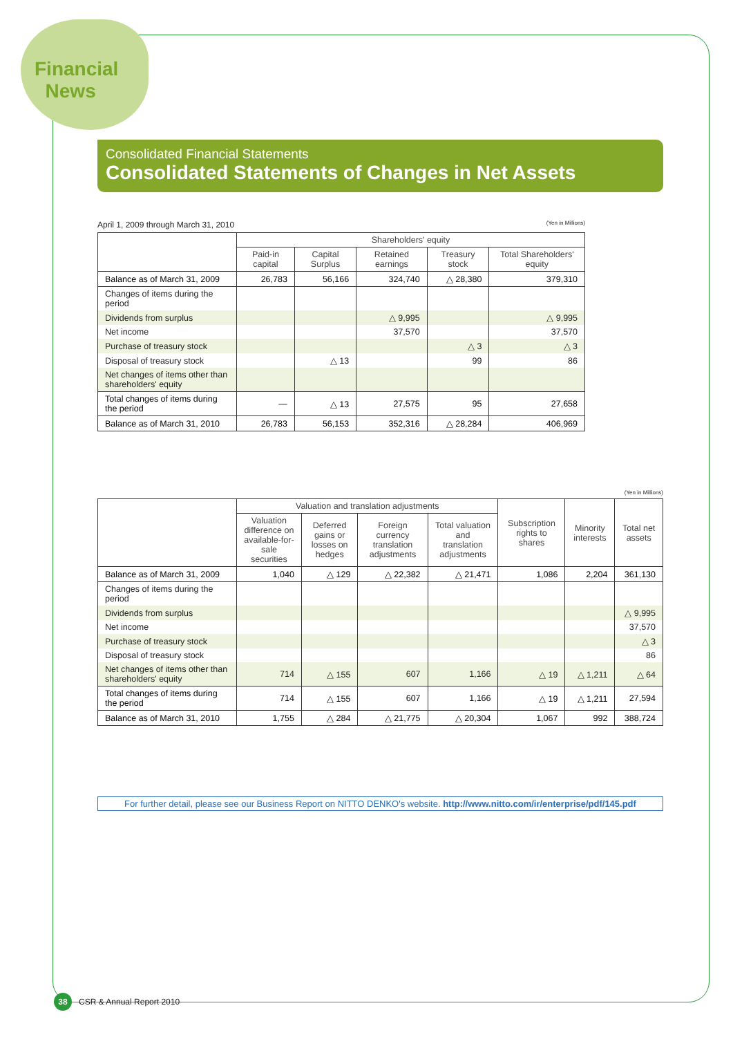Financial
News
Consolidated Financial Statements
Consolidated Statements of Changes in Net Assets
April 1, 2009 through March 31, 2010 (Yen in Millions)
| | Shareholders' equity | | | | |
| --- | --- | --- | --- | --- | --- |
| | Paid-in capital | Capital Surplus | Retained earnings | Treasury stock | Total Shareholders' equity |
| Balance as of March 31, 2009 | 26,783 | 56,166 | 324,740 | △ 28,380 | 379,310 |
| Changes of items during the period | | | | | |
| Dividends from surplus | | | △ 9,995 | | △ 9,995 |
| Net income | | | 37,570 | | 37,570 |
| Purchase of treasury stock | | | | △ 3 | △ 3 |
| Disposal of treasury stock | | △ 13 | | 99 | 86 |
| Net changes of items other than shareholders' equity | | | | | |
| Total changes of items during the period | — | △ 13 | 27,575 | 95 | 27,658 |
| Balance as of March 31, 2010 | 26,783 | 56,153 | 352,316 | △ 28,284 | 406,969 |
(Yen in Millions)
| | Valuation and translation adjustments | | | | Subscription rights to shares | Minority interests | Total net assets |
| --- | --- | --- | --- | --- | --- | --- | --- |
| | Valuation difference on available-for-sale securities | Deferred gains or losses on hedges | Foreign currency translation adjustments | Total valuation and translation adjustments | | | |
| Balance as of March 31, 2009 | 1,040 | △ 129 | △ 22,382 | △ 21,471 | 1,086 | 2,204 | 361,130 |
| Changes of items during the period | | | | | | | |
| Dividends from surplus | | | | | | | △ 9,995 |
| Net income | | | | | | | 37,570 |
| Purchase of treasury stock | | | | | | | △ 3 |
| Disposal of treasury stock | | | | | | | 86 |
| Net changes of items other than shareholders' equity | 714 | △ 155 | 607 | 1,166 | △ 19 | △ 1,211 | △ 64 |
| Total changes of items during the period | 714 | △ 155 | 607 | 1,166 | △ 19 | △ 1,211 | 27,594 |
| Balance as of March 31, 2010 | 1,755 | △ 284 | △ 21,775 | △ 20,304 | 1,067 | 992 | 388,724 |
For further detail, please see our Business Report on NITTO DENKO's website. http://www.nitto.com/ir/enterprise/pdf/145.pdf
38 CSR & Annual Report 2010